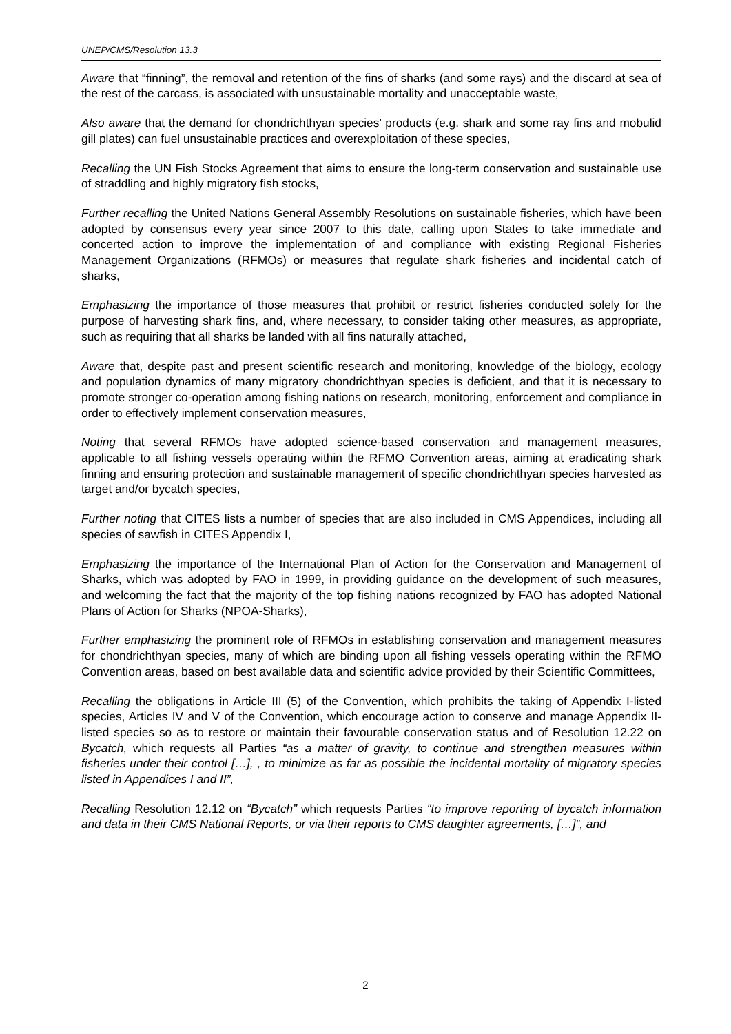UNEP/CMS/Resolution 13.3
Aware that “finning”, the removal and retention of the fins of sharks (and some rays) and the discard at sea of the rest of the carcass, is associated with unsustainable mortality and unacceptable waste,
Also aware that the demand for chondrichthyan species’ products (e.g. shark and some ray fins and mobulid gill plates) can fuel unsustainable practices and overexploitation of these species,
Recalling the UN Fish Stocks Agreement that aims to ensure the long-term conservation and sustainable use of straddling and highly migratory fish stocks,
Further recalling the United Nations General Assembly Resolutions on sustainable fisheries, which have been adopted by consensus every year since 2007 to this date, calling upon States to take immediate and concerted action to improve the implementation of and compliance with existing Regional Fisheries Management Organizations (RFMOs) or measures that regulate shark fisheries and incidental catch of sharks,
Emphasizing the importance of those measures that prohibit or restrict fisheries conducted solely for the purpose of harvesting shark fins, and, where necessary, to consider taking other measures, as appropriate, such as requiring that all sharks be landed with all fins naturally attached,
Aware that, despite past and present scientific research and monitoring, knowledge of the biology, ecology and population dynamics of many migratory chondrichthyan species is deficient, and that it is necessary to promote stronger co-operation among fishing nations on research, monitoring, enforcement and compliance in order to effectively implement conservation measures,
Noting that several RFMOs have adopted science-based conservation and management measures, applicable to all fishing vessels operating within the RFMO Convention areas, aiming at eradicating shark finning and ensuring protection and sustainable management of specific chondrichthyan species harvested as target and/or bycatch species,
Further noting that CITES lists a number of species that are also included in CMS Appendices, including all species of sawfish in CITES Appendix I,
Emphasizing the importance of the International Plan of Action for the Conservation and Management of Sharks, which was adopted by FAO in 1999, in providing guidance on the development of such measures, and welcoming the fact that the majority of the top fishing nations recognized by FAO has adopted National Plans of Action for Sharks (NPOA-Sharks),
Further emphasizing the prominent role of RFMOs in establishing conservation and management measures for chondrichthyan species, many of which are binding upon all fishing vessels operating within the RFMO Convention areas, based on best available data and scientific advice provided by their Scientific Committees,
Recalling the obligations in Article III (5) of the Convention, which prohibits the taking of Appendix I-listed species, Articles IV and V of the Convention, which encourage action to conserve and manage Appendix II-listed species so as to restore or maintain their favourable conservation status and of Resolution 12.22 on Bycatch, which requests all Parties “as a matter of gravity, to continue and strengthen measures within fisheries under their control […], , to minimize as far as possible the incidental mortality of migratory species listed in Appendices I and II”,
Recalling Resolution 12.12 on “Bycatch” which requests Parties “to improve reporting of bycatch information and data in their CMS National Reports, or via their reports to CMS daughter agreements, […]”, and
2